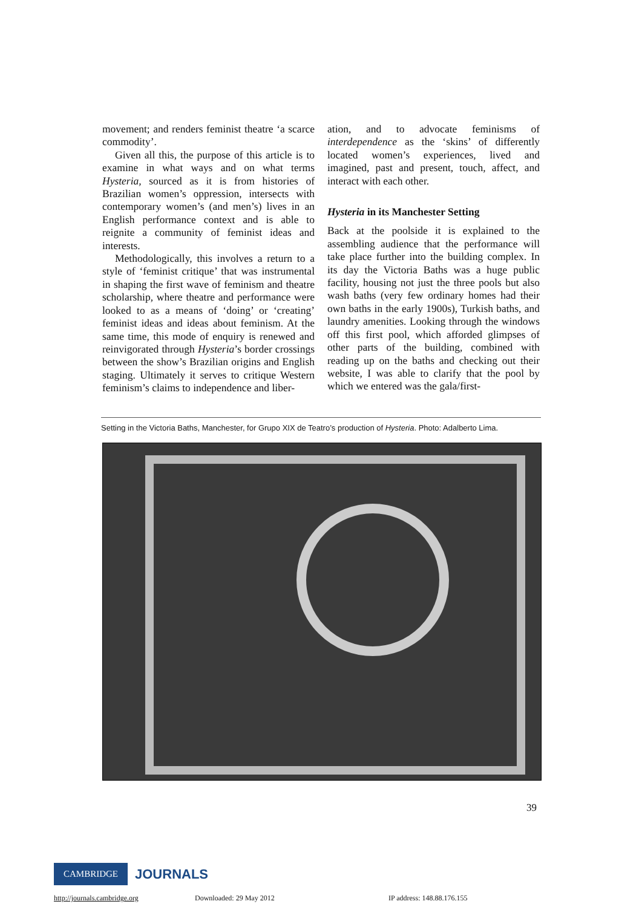movement; and renders feminist theatre ‘a scarce commodity’.
Given all this, the purpose of this article is to examine in what ways and on what terms Hysteria, sourced as it is from histories of Brazilian women’s oppression, intersects with contemporary women’s (and men’s) lives in an English performance context and is able to reignite a community of feminist ideas and interests.
Methodologically, this involves a return to a style of ‘feminist critique’ that was instrumental in shaping the first wave of feminism and theatre scholarship, where theatre and performance were looked to as a means of ‘doing’ or ‘creating’ feminist ideas and ideas about feminism. At the same time, this mode of enquiry is renewed and reinvigorated through Hysteria’s border crossings between the show’s Brazilian origins and English staging. Ultimately it serves to critique Western feminism’s claims to independence and liber-
ation, and to advocate feminisms of interdependence as the ‘skins’ of differently located women’s experiences, lived and imagined, past and present, touch, affect, and interact with each other.
Hysteria in its Manchester Setting
Back at the poolside it is explained to the assembling audience that the performance will take place further into the building complex. In its day the Victoria Baths was a huge public facility, housing not just the three pools but also wash baths (very few ordinary homes had their own baths in the early 1900s), Turkish baths, and laundry amenities. Looking through the windows off this first pool, which afforded glimpses of other parts of the building, combined with reading up on the baths and checking out their website, I was able to clarify that the pool by which we entered was the gala/first-
Setting in the Victoria Baths, Manchester, for Grupo XIX de Teatro’s production of Hysteria. Photo: Adalberto Lima.
39
CAMBRIDGE JOURNALS
http://journals.cambridge.org Downloaded: 29 May 2012 IP address: 148.88.176.155